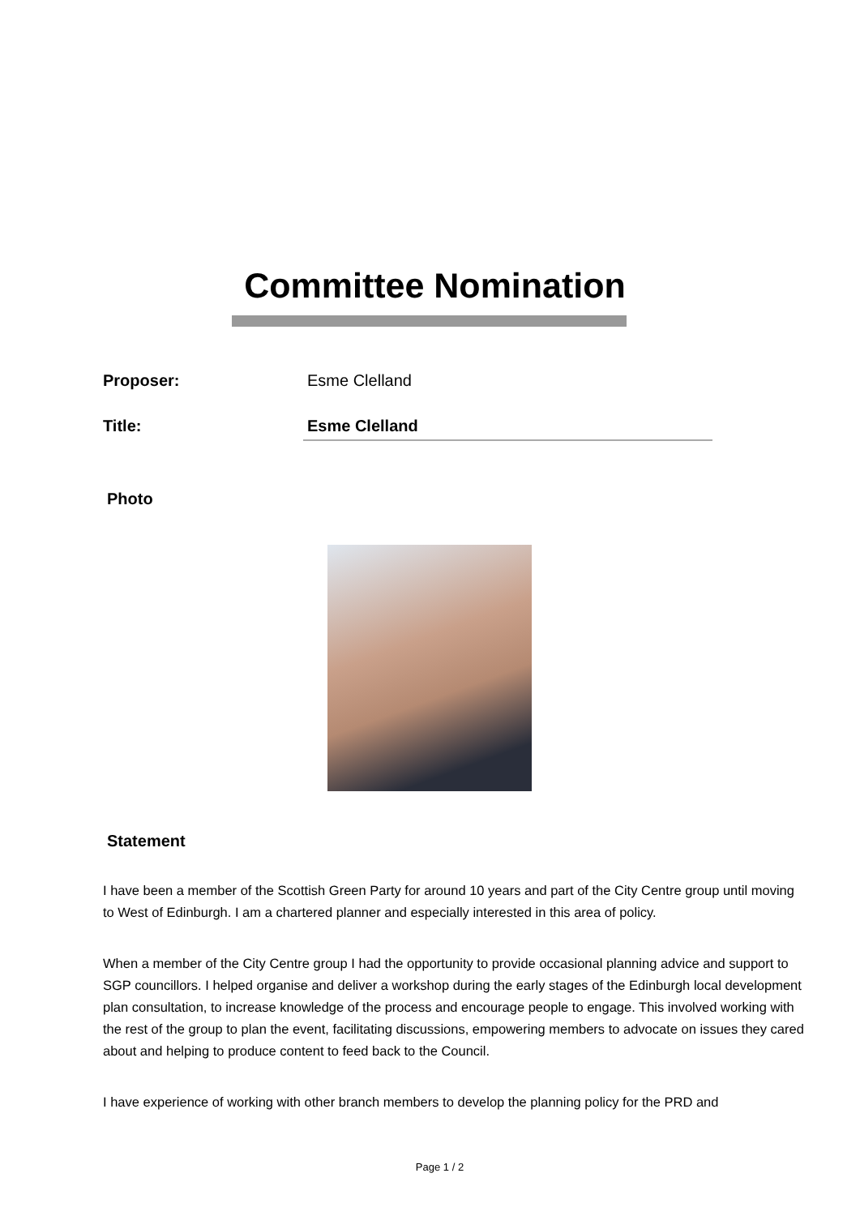Committee Nomination
Proposer: Esme Clelland
Title: Esme Clelland
Photo
Statement
I have been a member of the Scottish Green Party for around 10 years and part of the City Centre group until moving to West of Edinburgh. I am a chartered planner and especially interested in this area of policy.
When a member of the City Centre group I had the opportunity to provide occasional planning advice and support to SGP councillors. I helped organise and deliver a workshop during the early stages of the Edinburgh local development plan consultation, to increase knowledge of the process and encourage people to engage. This involved working with the rest of the group to plan the event, facilitating discussions, empowering members to advocate on issues they cared about and helping to produce content to feed back to the Council.
I have experience of working with other branch members to develop the planning policy for the PRD and
Page 1 / 2